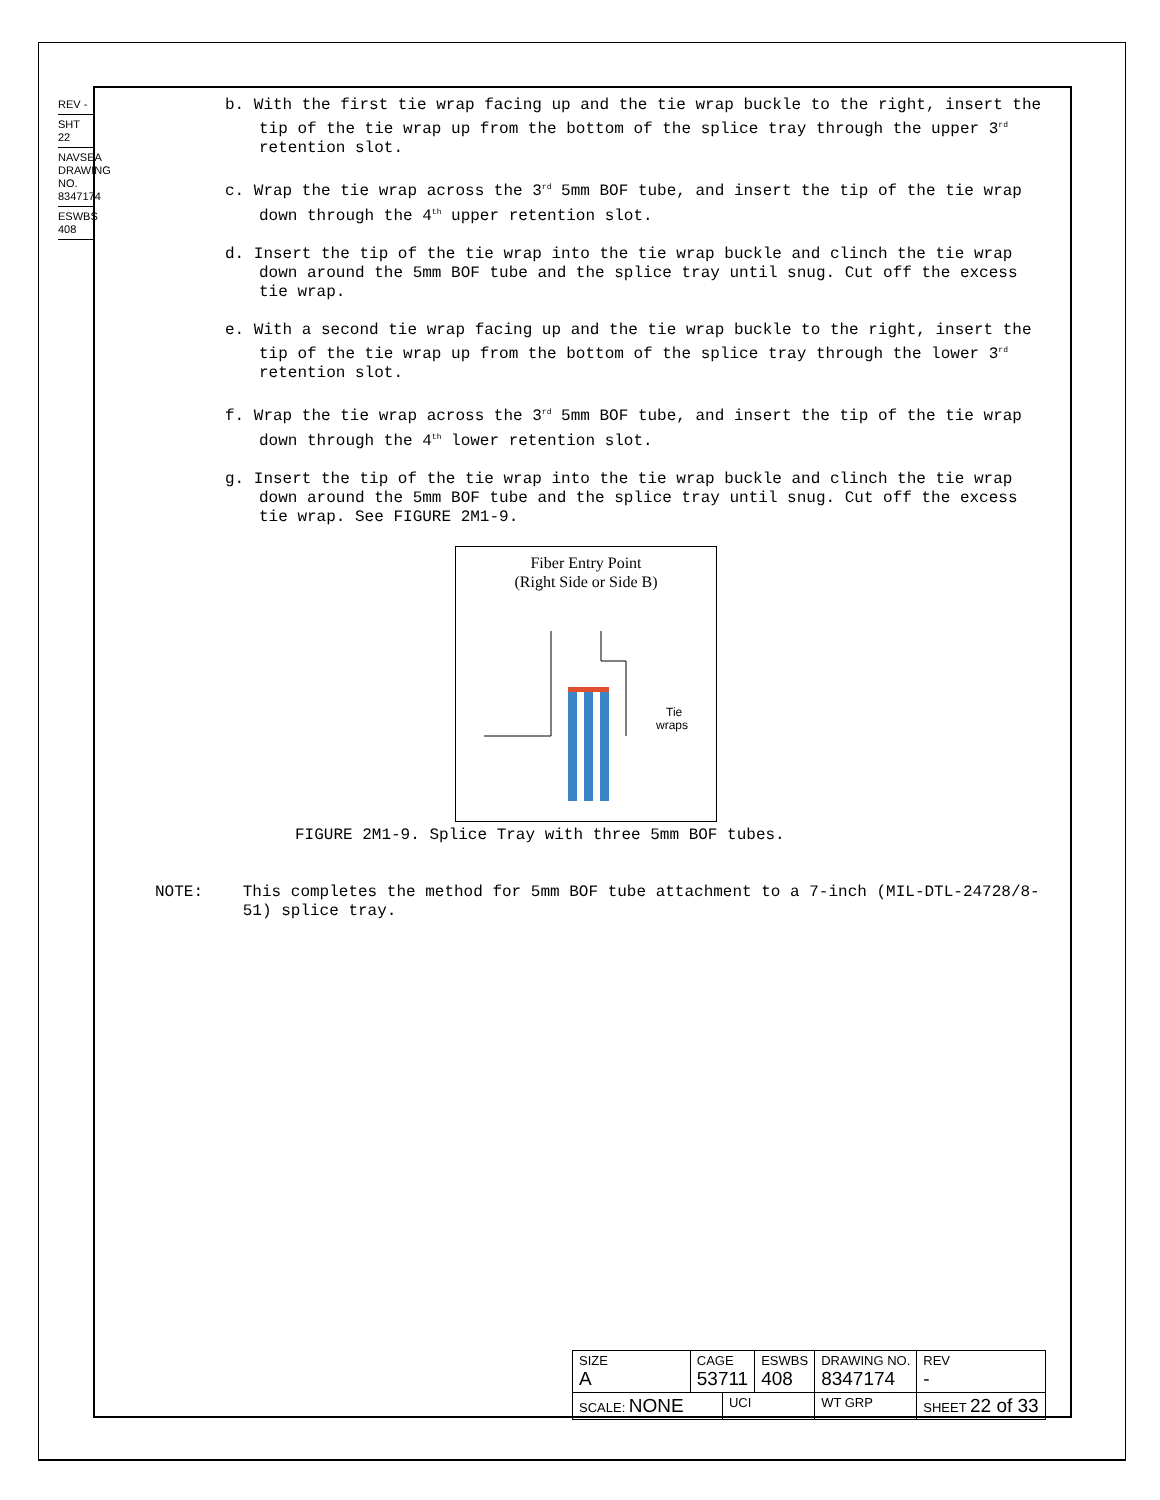REV -
SHT 22
NAVSEA DRAWING NO. 8347174
ESWBS 408
b. With the first tie wrap facing up and the tie wrap buckle to the right, insert the tip of the tie wrap up from the bottom of the splice tray through the upper 3<sup>rd</sup> retention slot.
c. Wrap the tie wrap across the 3<sup>rd</sup> 5mm BOF tube, and insert the tip of the tie wrap down through the 4<sup>th</sup> upper retention slot.
d. Insert the tip of the tie wrap into the tie wrap buckle and clinch the tie wrap down around the 5mm BOF tube and the splice tray until snug. Cut off the excess tie wrap.
e. With a second tie wrap facing up and the tie wrap buckle to the right, insert the tip of the tie wrap up from the bottom of the splice tray through the lower 3<sup>rd</sup> retention slot.
f. Wrap the tie wrap across the 3<sup>rd</sup> 5mm BOF tube, and insert the tip of the tie wrap down through the 4<sup>th</sup> lower retention slot.
g. Insert the tip of the tie wrap into the tie wrap buckle and clinch the tie wrap down around the 5mm BOF tube and the splice tray until snug. Cut off the excess tie wrap. See FIGURE 2M1-9.
Fiber Entry Point
(Right Side or Side B)
Tie
wraps
FIGURE 2M1-9. Splice Tray with three 5mm BOF tubes.
NOTE: This completes the method for 5mm BOF tube attachment to a 7-inch (MIL-DTL-24728/8-51) splice tray.
| SIZE A | CAGE 53711 | | ESWBS 408 | DRAWING NO. 8347174 | | REV - |
| SCALE: NONE | | UCI | | WT GRP | SHEET 22 of 33 | |